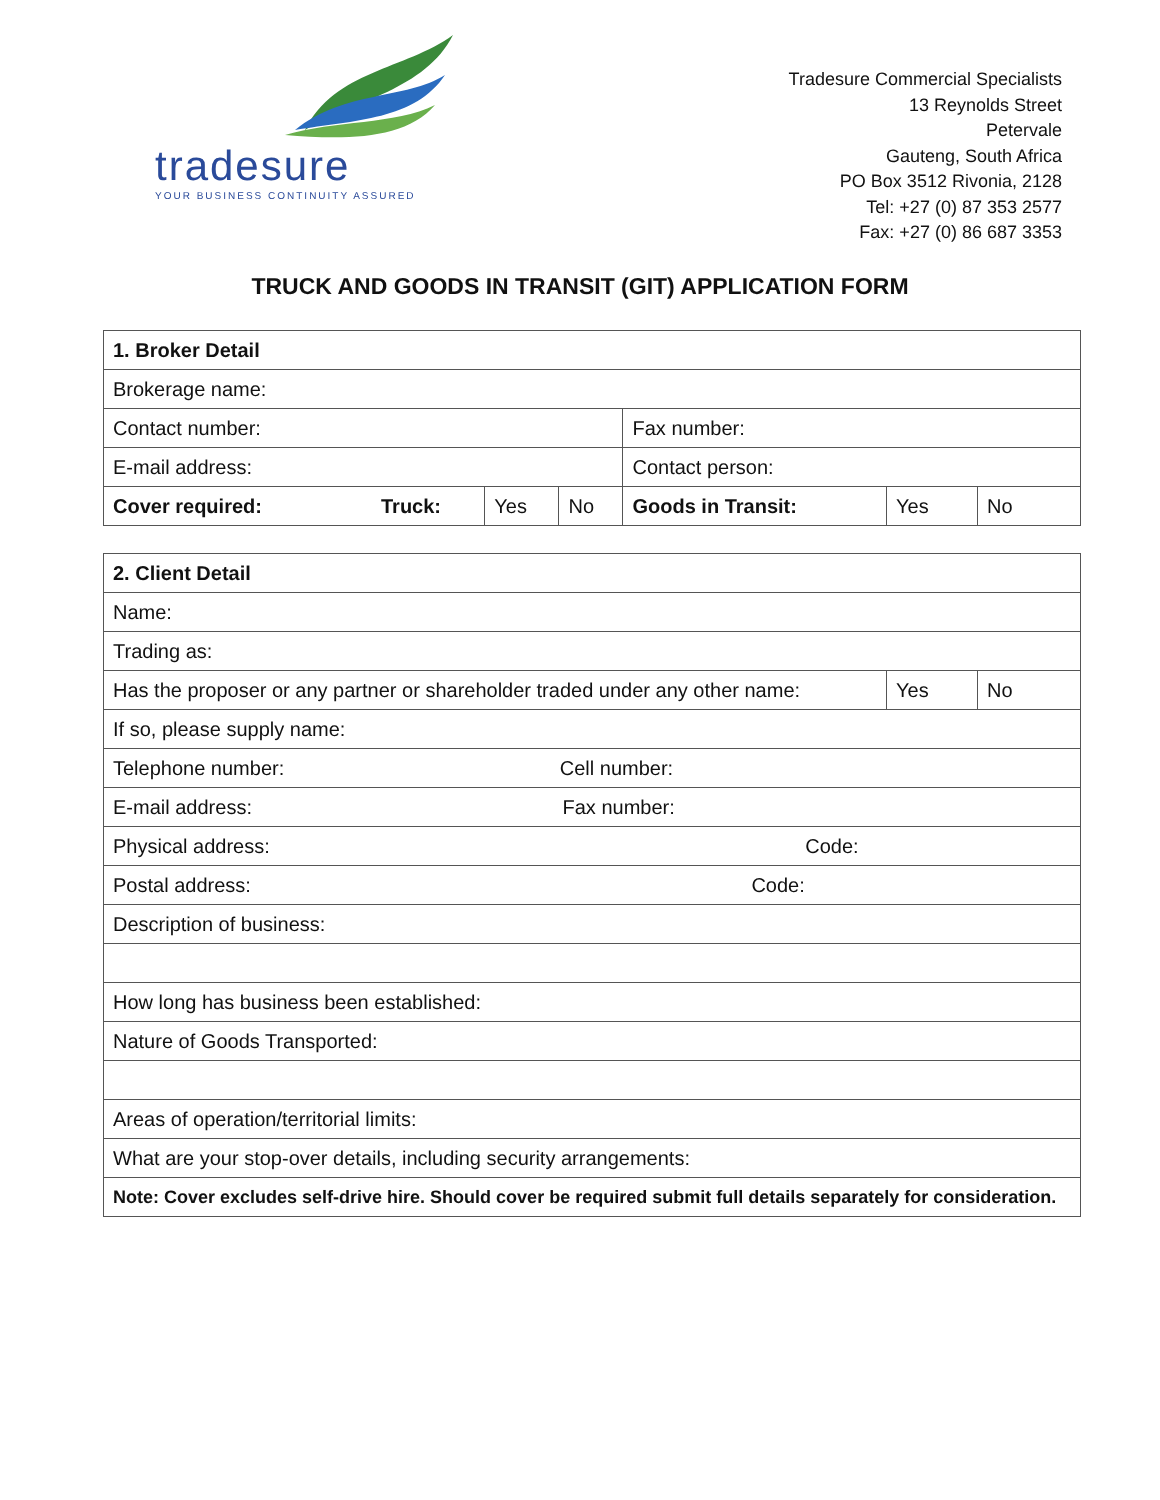tradesure
YOUR BUSINESS CONTINUITY ASSURED
Tradesure Commercial Specialists
13 Reynolds Street
Petervale
Gauteng, South Africa
PO Box 3512 Rivonia, 2128
Tel: +27 (0) 87 353 2577
Fax: +27 (0) 86 687 3353
TRUCK AND GOODS IN TRANSIT (GIT) APPLICATION FORM
| 1. Broker Detail | | | | | | |
| Brokerage name: | | | | | | |
| Contact number: | | | | Fax number: | | |
| E-mail address: | | | | Contact person: | | |
| Cover required: | Truck: | Yes | No | Goods in Transit: | Yes | No |
| 2. Client Detail | | |
| Name: | | |
| Trading as: | | |
| Has the proposer or any partner or shareholder traded under any other name: | Yes | No |
| If so, please supply name: | | |
| Telephone number: Cell number: | | |
| E-mail address: Fax number: | | |
| Physical address: Code: | | |
| Postal address: Code: | | |
| Description of business: | | |
| How long has business been established: | | |
| Nature of Goods Transported: | | |
| Areas of operation/territorial limits: | | |
| What are your stop-over details, including security arrangements: | | |
| Note: Cover excludes self-drive hire. Should cover be required submit full details separately for consideration. | | |